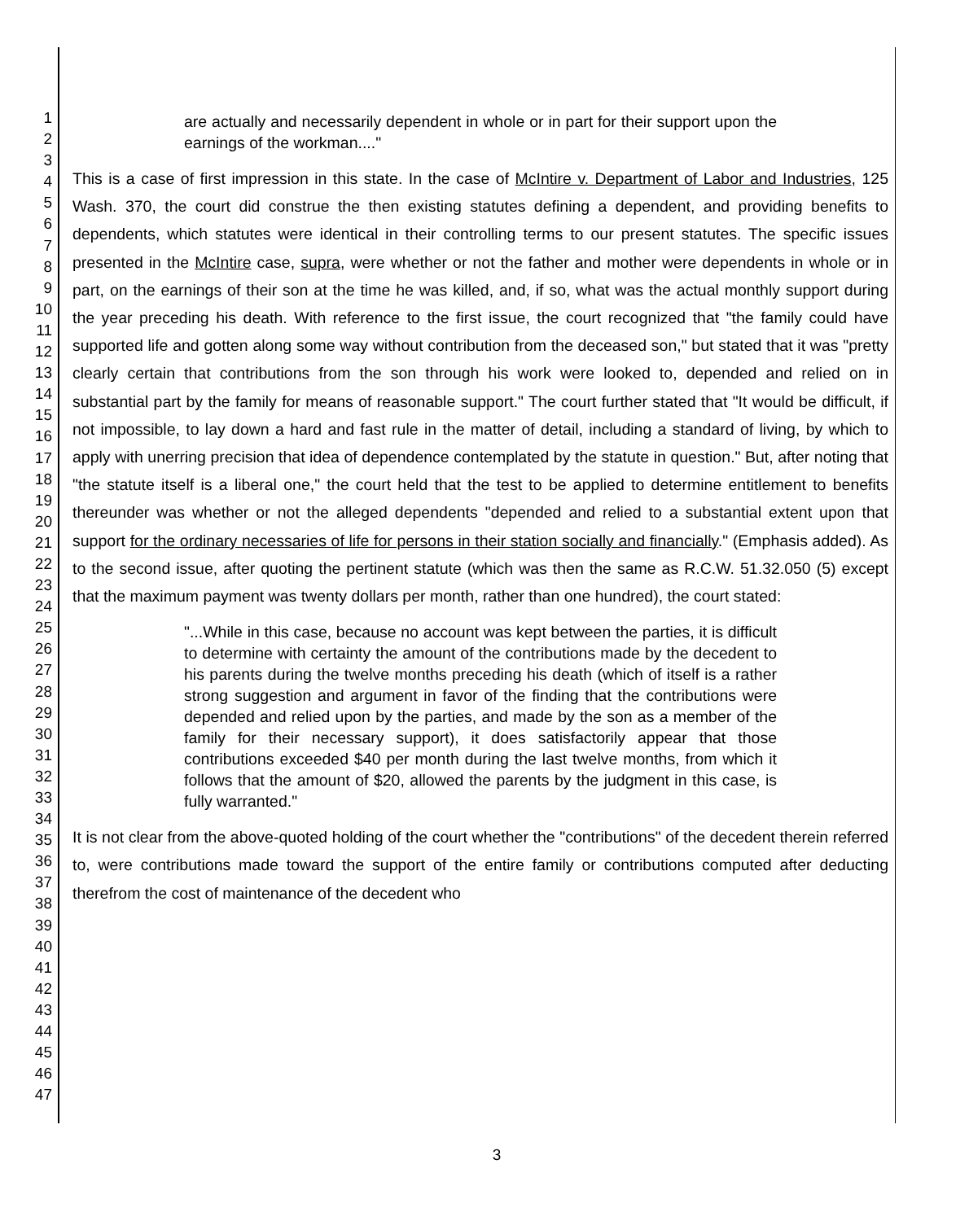1
2
3
4
5
6
7
8
9
10
11
12
13
14
15
16
17
18
19
20
21
22
23
24
25
26
27
28
29
30
31
32
33
34
35
36
37
38
39
40
41
42
43
44
45
46
47
are actually and necessarily dependent in whole or in part for their support upon the earnings of the workman...."
This is a case of first impression in this state. In the case of McIntire v. Department of Labor and Industries, 125 Wash. 370, the court did construe the then existing statutes defining a dependent, and providing benefits to dependents, which statutes were identical in their controlling terms to our present statutes. The specific issues presented in the McIntire case, supra, were whether or not the father and mother were dependents in whole or in part, on the earnings of their son at the time he was killed, and, if so, what was the actual monthly support during the year preceding his death. With reference to the first issue, the court recognized that "the family could have supported life and gotten along some way without contribution from the deceased son," but stated that it was "pretty clearly certain that contributions from the son through his work were looked to, depended and relied on in substantial part by the family for means of reasonable support." The court further stated that "It would be difficult, if not impossible, to lay down a hard and fast rule in the matter of detail, including a standard of living, by which to apply with unerring precision that idea of dependence contemplated by the statute in question." But, after noting that "the statute itself is a liberal one," the court held that the test to be applied to determine entitlement to benefits thereunder was whether or not the alleged dependents "depended and relied to a substantial extent upon that support for the ordinary necessaries of life for persons in their station socially and financially." (Emphasis added). As to the second issue, after quoting the pertinent statute (which was then the same as R.C.W. 51.32.050 (5) except that the maximum payment was twenty dollars per month, rather than one hundred), the court stated:
"...While in this case, because no account was kept between the parties, it is difficult to determine with certainty the amount of the contributions made by the decedent to his parents during the twelve months preceding his death (which of itself is a rather strong suggestion and argument in favor of the finding that the contributions were depended and relied upon by the parties, and made by the son as a member of the family for their necessary support), it does satisfactorily appear that those contributions exceeded $40 per month during the last twelve months, from which it follows that the amount of $20, allowed the parents by the judgment in this case, is fully warranted."
It is not clear from the above-quoted holding of the court whether the "contributions" of the decedent therein referred to, were contributions made toward the support of the entire family or contributions computed after deducting therefrom the cost of maintenance of the decedent who
3